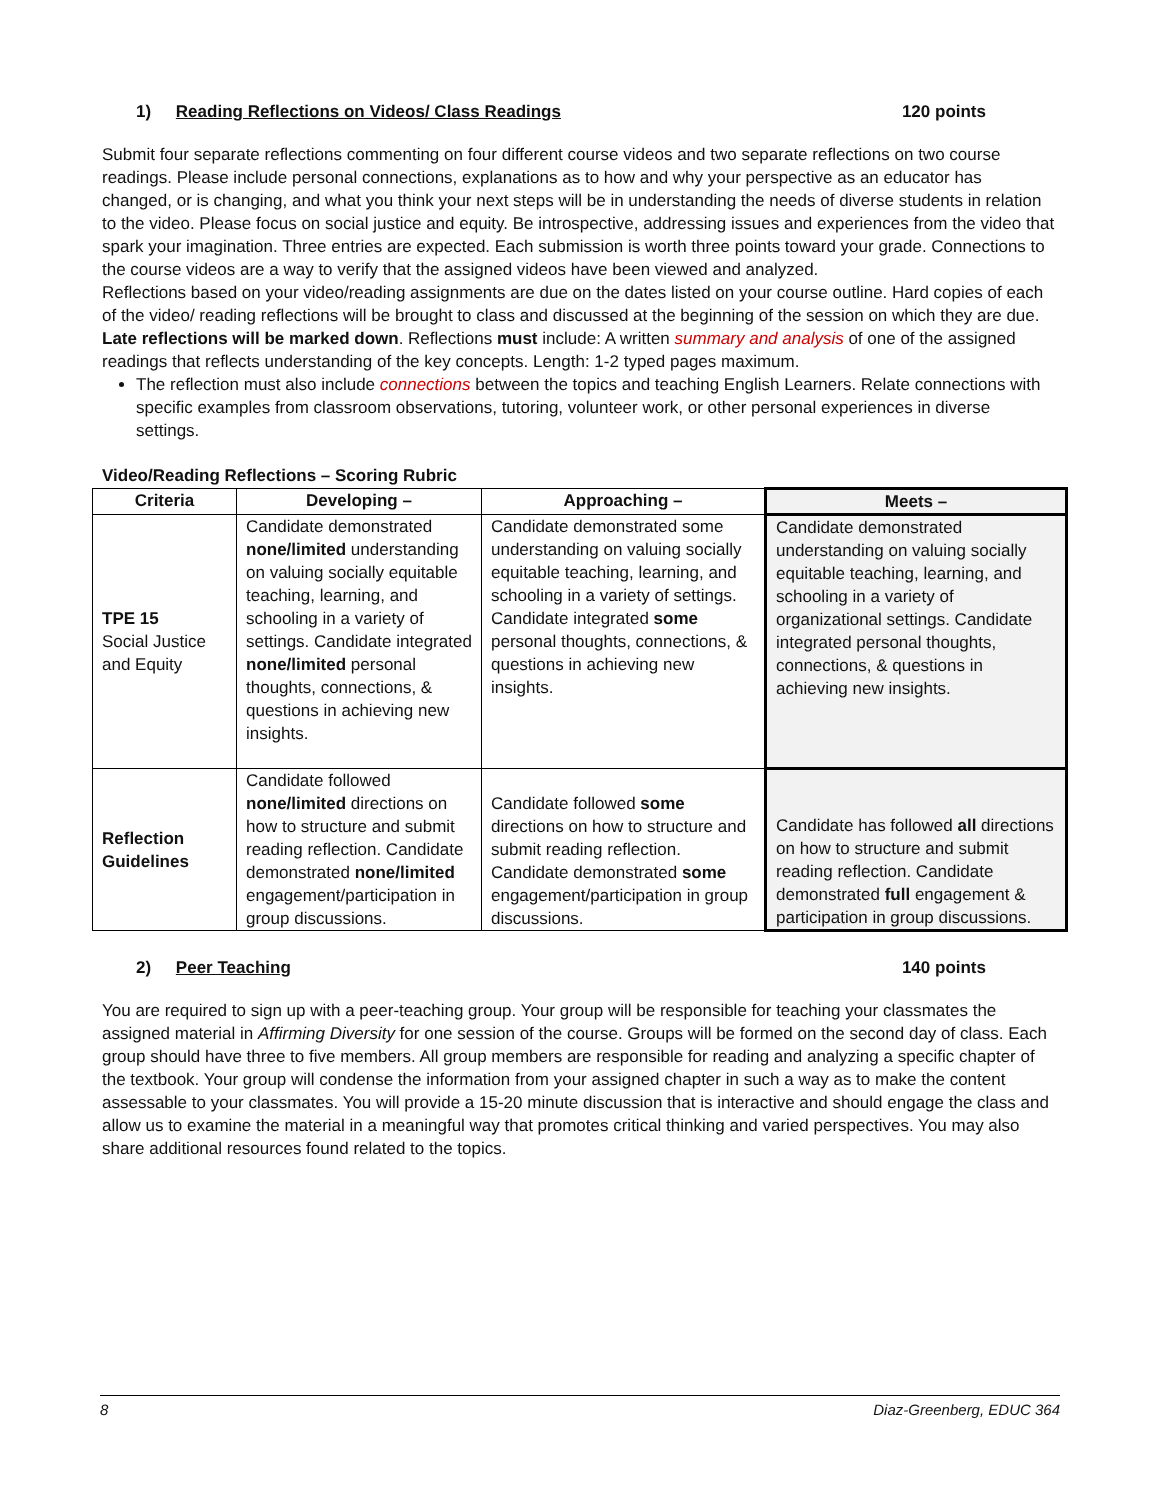1) Reading Reflections on Videos/ Class Readings 120 points
Submit four separate reflections commenting on four different course videos and two separate reflections on two course readings. Please include personal connections, explanations as to how and why your perspective as an educator has changed, or is changing, and what you think your next steps will be in understanding the needs of diverse students in relation to the video. Please focus on social justice and equity. Be introspective, addressing issues and experiences from the video that spark your imagination. Three entries are expected. Each submission is worth three points toward your grade. Connections to the course videos are a way to verify that the assigned videos have been viewed and analyzed.
Reflections based on your video/reading assignments are due on the dates listed on your course outline. Hard copies of each of the video/ reading reflections will be brought to class and discussed at the beginning of the session on which they are due. Late reflections will be marked down. Reflections must include: A written summary and analysis of one of the assigned readings that reflects understanding of the key concepts. Length: 1-2 typed pages maximum.
The reflection must also include connections between the topics and teaching English Learners. Relate connections with specific examples from classroom observations, tutoring, volunteer work, or other personal experiences in diverse settings.
Video/Reading Reflections – Scoring Rubric
| Criteria | Developing – | Approaching – | Meets – |
| --- | --- | --- | --- |
| TPE 15 Social Justice and Equity | Candidate demonstrated none/limited understanding on valuing socially equitable teaching, learning, and schooling in a variety of settings. Candidate integrated none/limited personal thoughts, connections, & questions in achieving new insights. | Candidate demonstrated some understanding on valuing socially equitable teaching, learning, and schooling in a variety of settings. Candidate integrated some personal thoughts, connections, & questions in achieving new insights. | Candidate demonstrated understanding on valuing socially equitable teaching, learning, and schooling in a variety of organizational settings. Candidate integrated personal thoughts, connections, & questions in achieving new insights. |
| Reflection Guidelines | Candidate followed none/limited directions on how to structure and submit reading reflection. Candidate demonstrated none/limited engagement/participation in group discussions. | Candidate followed some directions on how to structure and submit reading reflection. Candidate demonstrated some engagement/participation in group discussions. | Candidate has followed all directions on how to structure and submit reading reflection. Candidate demonstrated full engagement & participation in group discussions. |
2) Peer Teaching 140 points
You are required to sign up with a peer-teaching group. Your group will be responsible for teaching your classmates the assigned material in Affirming Diversity for one session of the course. Groups will be formed on the second day of class. Each group should have three to five members. All group members are responsible for reading and analyzing a specific chapter of the textbook. Your group will condense the information from your assigned chapter in such a way as to make the content assessable to your classmates. You will provide a 15-20 minute discussion that is interactive and should engage the class and allow us to examine the material in a meaningful way that promotes critical thinking and varied perspectives. You may also share additional resources found related to the topics.
8 Diaz-Greenberg, EDUC 364